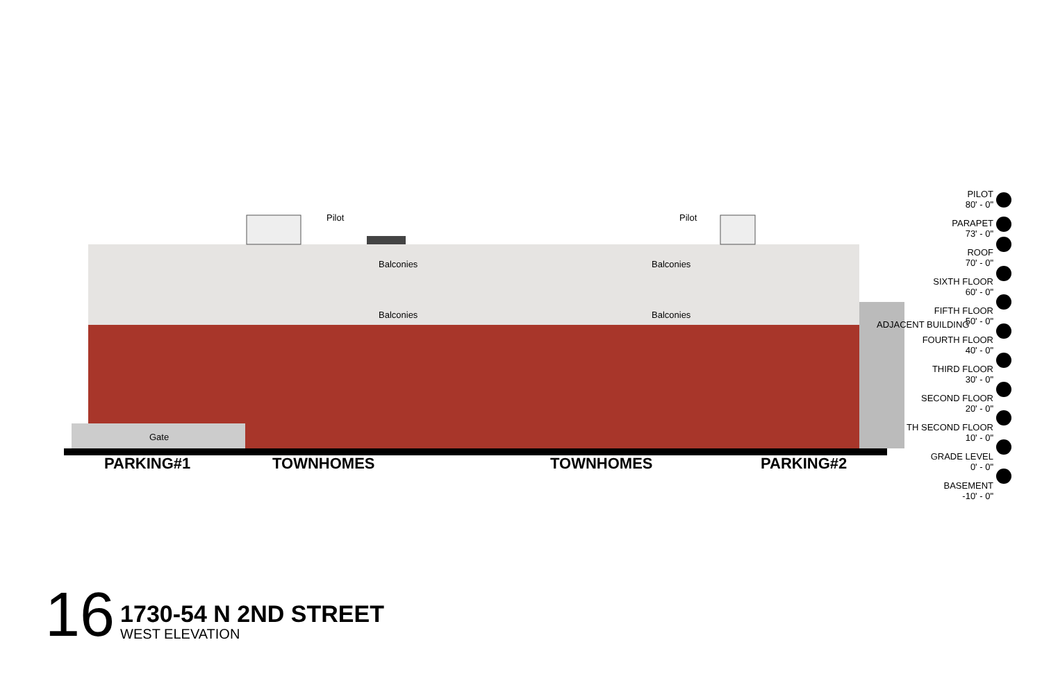Pilot Pilot
Balconies Balconies
Balconies Balconies
Gate
ADJACENT BUILDING
PILOT
80' - 0"
PARAPET
73' - 0"
ROOF
70' - 0"
SIXTH FLOOR
60' - 0"
FIFTH FLOOR
50' - 0"
FOURTH FLOOR
40' - 0"
THIRD FLOOR
30' - 0"
SECOND FLOOR
20' - 0"
TH SECOND FLOOR
10' - 0"
GRADE LEVEL
0' - 0"
BASEMENT
-10' - 0"
PARKING#1 TOWNHOMES TOWNHOMES PARKING#2
16
1730-54 N 2ND STREET
WEST ELEVATION